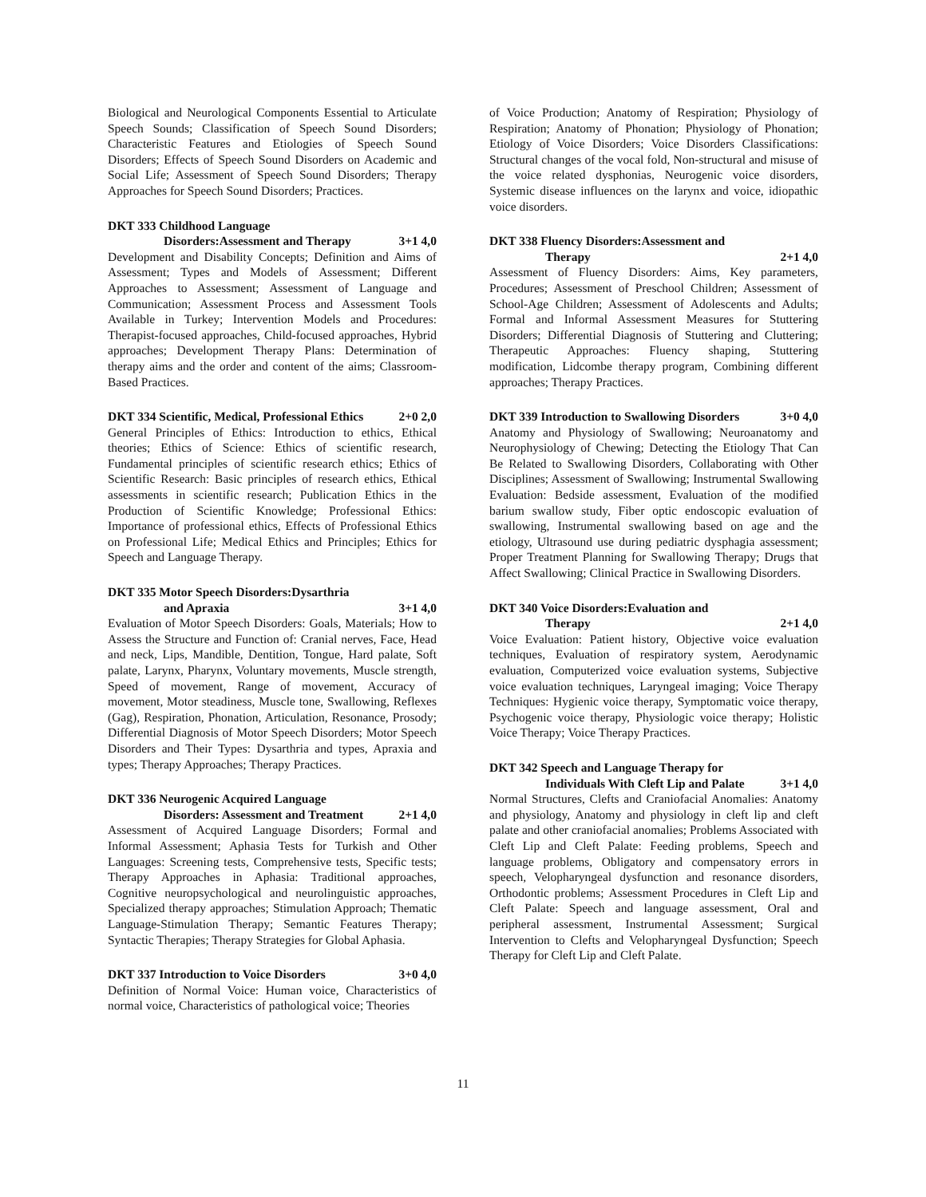Biological and Neurological Components Essential to Articulate Speech Sounds; Classification of Speech Sound Disorders; Characteristic Features and Etiologies of Speech Sound Disorders; Effects of Speech Sound Disorders on Academic and Social Life; Assessment of Speech Sound Disorders; Therapy Approaches for Speech Sound Disorders; Practices.
DKT 333 Childhood Language
Disorders:Assessment and Therapy 3+1 4,0
Development and Disability Concepts; Definition and Aims of Assessment; Types and Models of Assessment; Different Approaches to Assessment; Assessment of Language and Communication; Assessment Process and Assessment Tools Available in Turkey; Intervention Models and Procedures: Therapist-focused approaches, Child-focused approaches, Hybrid approaches; Development Therapy Plans: Determination of therapy aims and the order and content of the aims; Classroom-Based Practices.
DKT 334 Scientific, Medical, Professional Ethics 2+0 2,0
General Principles of Ethics: Introduction to ethics, Ethical theories; Ethics of Science: Ethics of scientific research, Fundamental principles of scientific research ethics; Ethics of Scientific Research: Basic principles of research ethics, Ethical assessments in scientific research; Publication Ethics in the Production of Scientific Knowledge; Professional Ethics: Importance of professional ethics, Effects of Professional Ethics on Professional Life; Medical Ethics and Principles; Ethics for Speech and Language Therapy.
DKT 335 Motor Speech Disorders:Dysarthria
and Apraxia 3+1 4,0
Evaluation of Motor Speech Disorders: Goals, Materials; How to Assess the Structure and Function of: Cranial nerves, Face, Head and neck, Lips, Mandible, Dentition, Tongue, Hard palate, Soft palate, Larynx, Pharynx, Voluntary movements, Muscle strength, Speed of movement, Range of movement, Accuracy of movement, Motor steadiness, Muscle tone, Swallowing, Reflexes (Gag), Respiration, Phonation, Articulation, Resonance, Prosody; Differential Diagnosis of Motor Speech Disorders; Motor Speech Disorders and Their Types: Dysarthria and types, Apraxia and types; Therapy Approaches; Therapy Practices.
DKT 336 Neurogenic Acquired Language
Disorders: Assessment and Treatment 2+1 4,0
Assessment of Acquired Language Disorders; Formal and Informal Assessment; Aphasia Tests for Turkish and Other Languages: Screening tests, Comprehensive tests, Specific tests; Therapy Approaches in Aphasia: Traditional approaches, Cognitive neuropsychological and neurolinguistic approaches, Specialized therapy approaches; Stimulation Approach; Thematic Language-Stimulation Therapy; Semantic Features Therapy; Syntactic Therapies; Therapy Strategies for Global Aphasia.
DKT 337 Introduction to Voice Disorders 3+0 4,0
Definition of Normal Voice: Human voice, Characteristics of normal voice, Characteristics of pathological voice; Theories
of Voice Production; Anatomy of Respiration; Physiology of Respiration; Anatomy of Phonation; Physiology of Phonation; Etiology of Voice Disorders; Voice Disorders Classifications: Structural changes of the vocal fold, Non-structural and misuse of the voice related dysphonias, Neurogenic voice disorders, Systemic disease influences on the larynx and voice, idiopathic voice disorders.
DKT 338 Fluency Disorders:Assessment and
Therapy 2+1 4,0
Assessment of Fluency Disorders: Aims, Key parameters, Procedures; Assessment of Preschool Children; Assessment of School-Age Children; Assessment of Adolescents and Adults; Formal and Informal Assessment Measures for Stuttering Disorders; Differential Diagnosis of Stuttering and Cluttering; Therapeutic Approaches: Fluency shaping, Stuttering modification, Lidcombe therapy program, Combining different approaches; Therapy Practices.
DKT 339 Introduction to Swallowing Disorders 3+0 4,0
Anatomy and Physiology of Swallowing; Neuroanatomy and Neurophysiology of Chewing; Detecting the Etiology That Can Be Related to Swallowing Disorders, Collaborating with Other Disciplines; Assessment of Swallowing; Instrumental Swallowing Evaluation: Bedside assessment, Evaluation of the modified barium swallow study, Fiber optic endoscopic evaluation of swallowing, Instrumental swallowing based on age and the etiology, Ultrasound use during pediatric dysphagia assessment; Proper Treatment Planning for Swallowing Therapy; Drugs that Affect Swallowing; Clinical Practice in Swallowing Disorders.
DKT 340 Voice Disorders:Evaluation and
Therapy 2+1 4,0
Voice Evaluation: Patient history, Objective voice evaluation techniques, Evaluation of respiratory system, Aerodynamic evaluation, Computerized voice evaluation systems, Subjective voice evaluation techniques, Laryngeal imaging; Voice Therapy Techniques: Hygienic voice therapy, Symptomatic voice therapy, Psychogenic voice therapy, Physiologic voice therapy; Holistic Voice Therapy; Voice Therapy Practices.
DKT 342 Speech and Language Therapy for
Individuals With Cleft Lip and Palate 3+1 4,0
Normal Structures, Clefts and Craniofacial Anomalies: Anatomy and physiology, Anatomy and physiology in cleft lip and cleft palate and other craniofacial anomalies; Problems Associated with Cleft Lip and Cleft Palate: Feeding problems, Speech and language problems, Obligatory and compensatory errors in speech, Velopharyngeal dysfunction and resonance disorders, Orthodontic problems; Assessment Procedures in Cleft Lip and Cleft Palate: Speech and language assessment, Oral and peripheral assessment, Instrumental Assessment; Surgical Intervention to Clefts and Velopharyngeal Dysfunction; Speech Therapy for Cleft Lip and Cleft Palate.
11